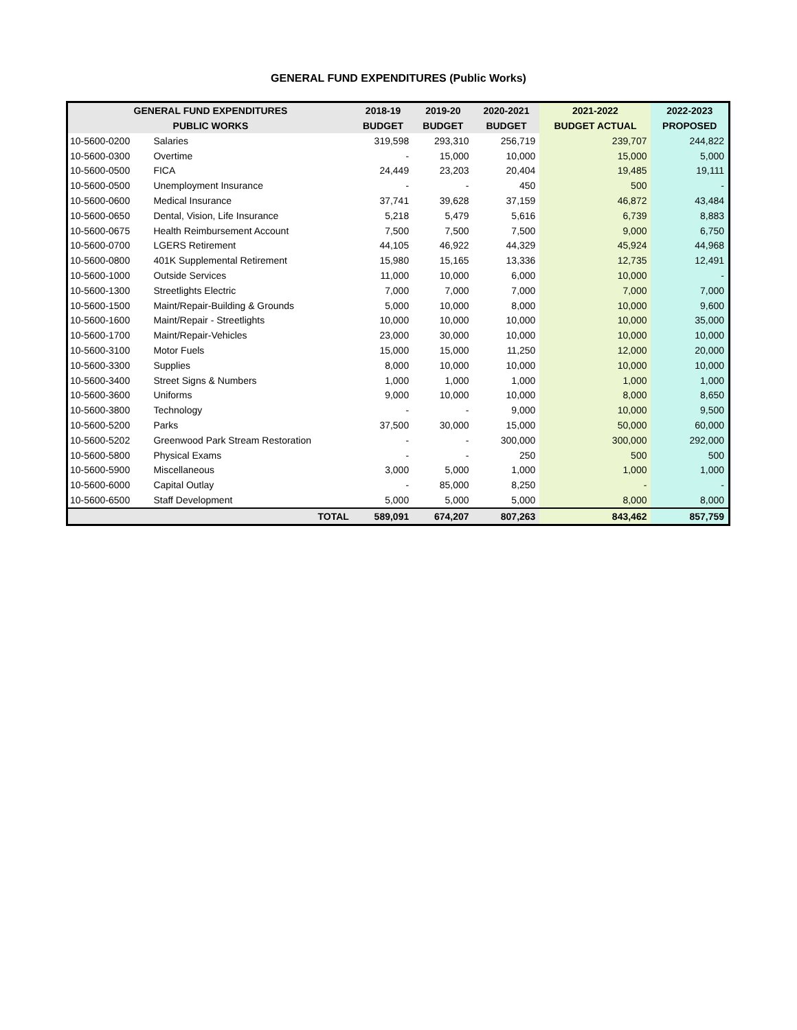GENERAL FUND EXPENDITURES (Public Works)
| GENERAL FUND EXPENDITURES | | 2018-19 | 2019-20 | 2020-2021 | 2021-2022 | 2022-2023 |
| --- | --- | --- | --- | --- | --- | --- |
| PUBLIC WORKS | | BUDGET | BUDGET | BUDGET | BUDGET ACTUAL | PROPOSED |
| 10-5600-0200 | Salaries | 319,598 | 293,310 | 256,719 | 239,707 | 244,822 |
| 10-5600-0300 | Overtime | - | 15,000 | 10,000 | 15,000 | 5,000 |
| 10-5600-0500 | FICA | 24,449 | 23,203 | 20,404 | 19,485 | 19,111 |
| 10-5600-0500 | Unemployment Insurance | - | - | 450 | 500 | - |
| 10-5600-0600 | Medical Insurance | 37,741 | 39,628 | 37,159 | 46,872 | 43,484 |
| 10-5600-0650 | Dental, Vision, Life Insurance | 5,218 | 5,479 | 5,616 | 6,739 | 8,883 |
| 10-5600-0675 | Health Reimbursement Account | 7,500 | 7,500 | 7,500 | 9,000 | 6,750 |
| 10-5600-0700 | LGERS Retirement | 44,105 | 46,922 | 44,329 | 45,924 | 44,968 |
| 10-5600-0800 | 401K Supplemental Retirement | 15,980 | 15,165 | 13,336 | 12,735 | 12,491 |
| 10-5600-1000 | Outside Services | 11,000 | 10,000 | 6,000 | 10,000 | - |
| 10-5600-1300 | Streetlights Electric | 7,000 | 7,000 | 7,000 | 7,000 | 7,000 |
| 10-5600-1500 | Maint/Repair-Building & Grounds | 5,000 | 10,000 | 8,000 | 10,000 | 9,600 |
| 10-5600-1600 | Maint/Repair - Streetlights | 10,000 | 10,000 | 10,000 | 10,000 | 35,000 |
| 10-5600-1700 | Maint/Repair-Vehicles | 23,000 | 30,000 | 10,000 | 10,000 | 10,000 |
| 10-5600-3100 | Motor Fuels | 15,000 | 15,000 | 11,250 | 12,000 | 20,000 |
| 10-5600-3300 | Supplies | 8,000 | 10,000 | 10,000 | 10,000 | 10,000 |
| 10-5600-3400 | Street Signs & Numbers | 1,000 | 1,000 | 1,000 | 1,000 | 1,000 |
| 10-5600-3600 | Uniforms | 9,000 | 10,000 | 10,000 | 8,000 | 8,650 |
| 10-5600-3800 | Technology | - | - | 9,000 | 10,000 | 9,500 |
| 10-5600-5200 | Parks | 37,500 | 30,000 | 15,000 | 50,000 | 60,000 |
| 10-5600-5202 | Greenwood Park Stream Restoration | - | - | 300,000 | 300,000 | 292,000 |
| 10-5600-5800 | Physical Exams | - | - | 250 | 500 | 500 |
| 10-5600-5900 | Miscellaneous | 3,000 | 5,000 | 1,000 | 1,000 | 1,000 |
| 10-5600-6000 | Capital Outlay | - | 85,000 | 8,250 | - | - |
| 10-5600-6500 | Staff Development | 5,000 | 5,000 | 5,000 | 8,000 | 8,000 |
| | TOTAL | 589,091 | 674,207 | 807,263 | 843,462 | 857,759 |